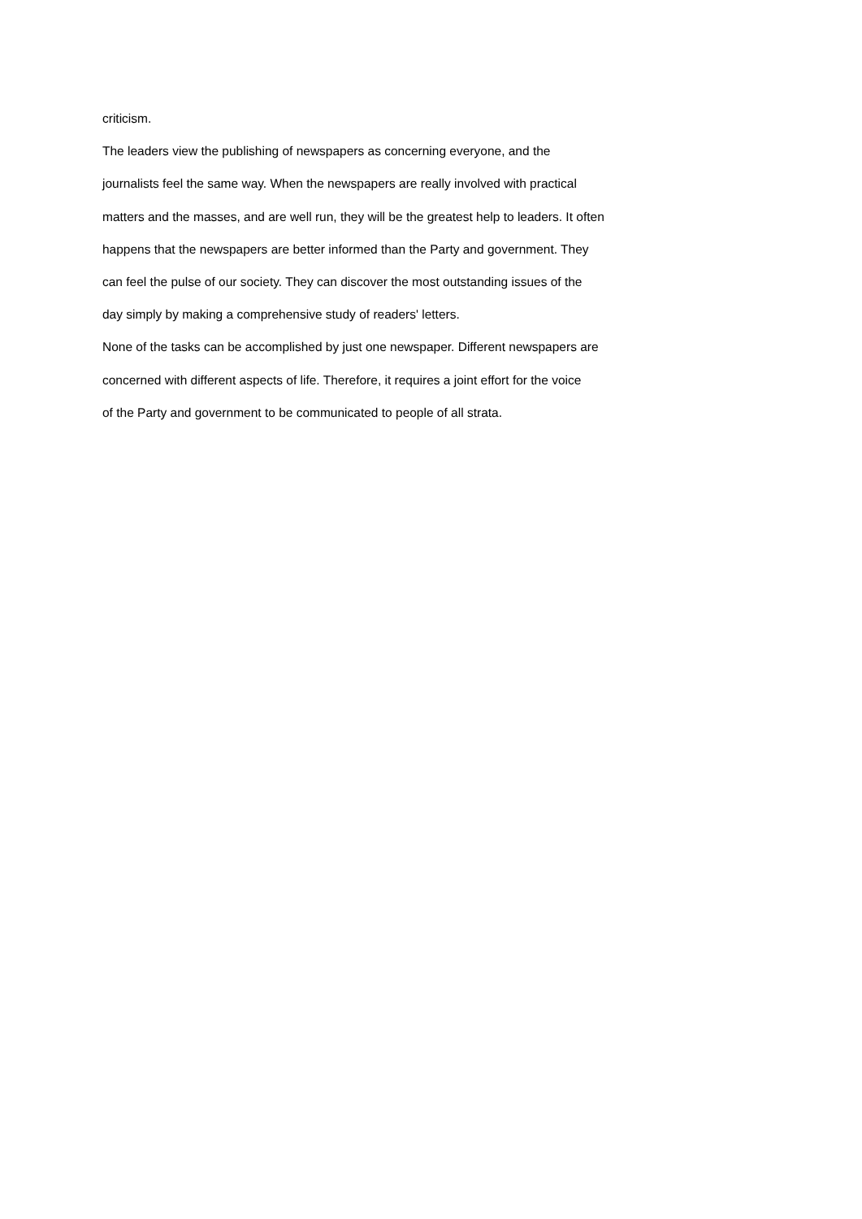criticism.
The leaders view the publishing of newspapers as concerning everyone, and the
journalists feel the same way. When the newspapers are really involved with practical
matters and the masses, and are well run, they will be the greatest help to leaders. It often
happens that the newspapers are better informed than the Party and government. They
can feel the pulse of our society. They can discover the most outstanding issues of the
day simply by making a comprehensive study of readers' letters.
None of the tasks can be accomplished by just one newspaper. Different newspapers are
concerned with different aspects of life. Therefore, it requires a joint effort for the voice
of the Party and government to be communicated to people of all strata.